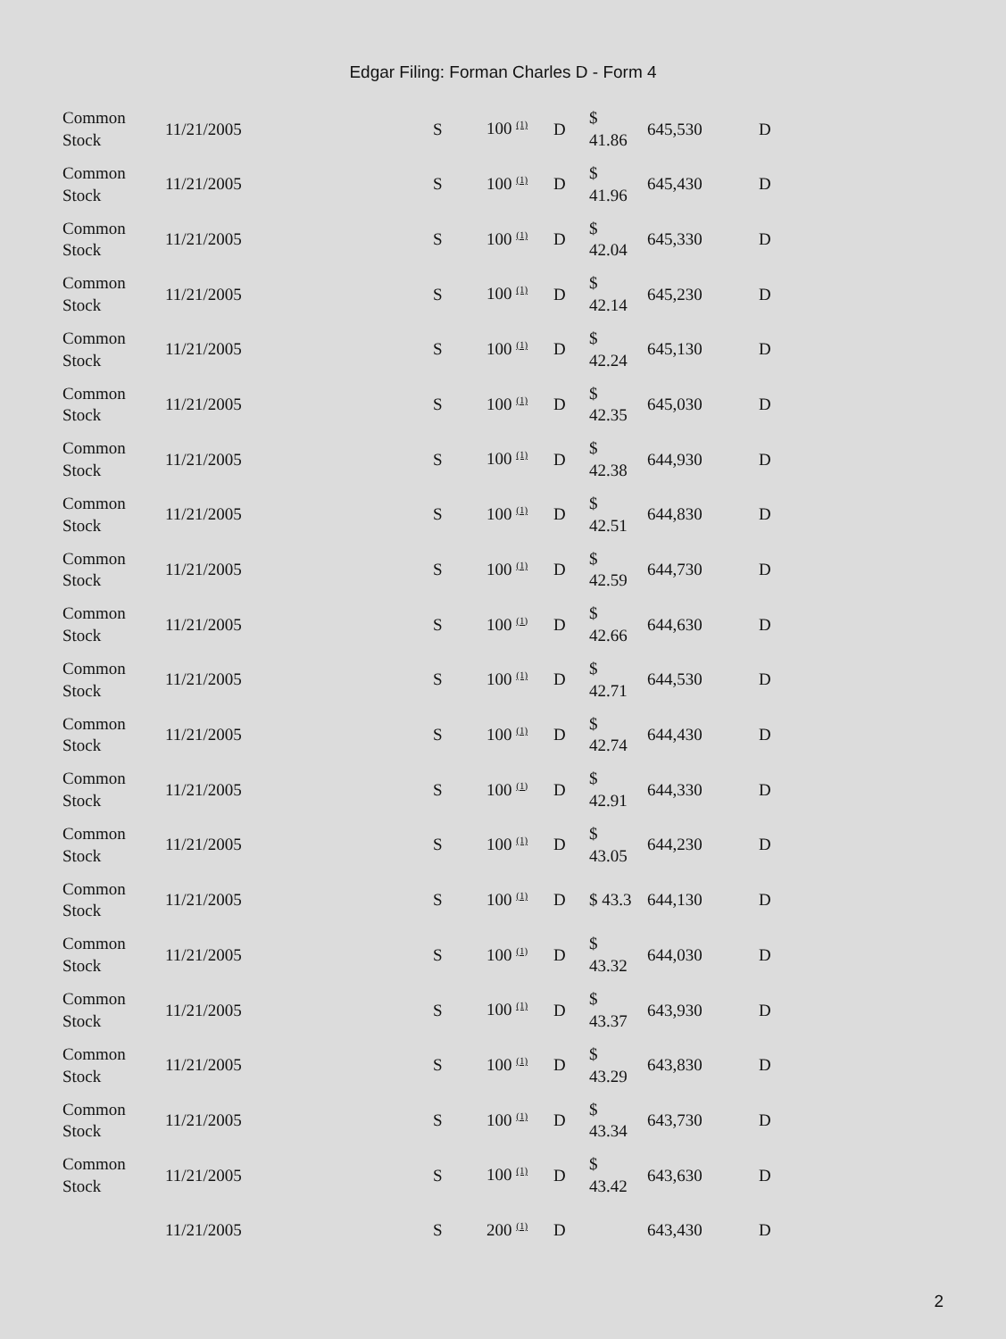Edgar Filing: Forman Charles D - Form 4
| Common Stock | 11/21/2005 | S | 100 <sup>(1)</sup> | D | $ 41.86 | 645,530 | D |
| Common Stock | 11/21/2005 | S | 100 <sup>(1)</sup> | D | $ 41.96 | 645,430 | D |
| Common Stock | 11/21/2005 | S | 100 <sup>(1)</sup> | D | $ 42.04 | 645,330 | D |
| Common Stock | 11/21/2005 | S | 100 <sup>(1)</sup> | D | $ 42.14 | 645,230 | D |
| Common Stock | 11/21/2005 | S | 100 <sup>(1)</sup> | D | $ 42.24 | 645,130 | D |
| Common Stock | 11/21/2005 | S | 100 <sup>(1)</sup> | D | $ 42.35 | 645,030 | D |
| Common Stock | 11/21/2005 | S | 100 <sup>(1)</sup> | D | $ 42.38 | 644,930 | D |
| Common Stock | 11/21/2005 | S | 100 <sup>(1)</sup> | D | $ 42.51 | 644,830 | D |
| Common Stock | 11/21/2005 | S | 100 <sup>(1)</sup> | D | $ 42.59 | 644,730 | D |
| Common Stock | 11/21/2005 | S | 100 <sup>(1)</sup> | D | $ 42.66 | 644,630 | D |
| Common Stock | 11/21/2005 | S | 100 <sup>(1)</sup> | D | $ 42.71 | 644,530 | D |
| Common Stock | 11/21/2005 | S | 100 <sup>(1)</sup> | D | $ 42.74 | 644,430 | D |
| Common Stock | 11/21/2005 | S | 100 <sup>(1)</sup> | D | $ 42.91 | 644,330 | D |
| Common Stock | 11/21/2005 | S | 100 <sup>(1)</sup> | D | $ 43.05 | 644,230 | D |
| Common Stock | 11/21/2005 | S | 100 <sup>(1)</sup> | D | $ 43.3 | 644,130 | D |
| Common Stock | 11/21/2005 | S | 100 <sup>(1)</sup> | D | $ 43.32 | 644,030 | D |
| Common Stock | 11/21/2005 | S | 100 <sup>(1)</sup> | D | $ 43.37 | 643,930 | D |
| Common Stock | 11/21/2005 | S | 100 <sup>(1)</sup> | D | $ 43.29 | 643,830 | D |
| Common Stock | 11/21/2005 | S | 100 <sup>(1)</sup> | D | $ 43.34 | 643,730 | D |
| Common Stock | 11/21/2005 | S | 100 <sup>(1)</sup> | D | $ 43.42 | 643,630 | D |
| | 11/21/2005 | S | 200 <sup>(1)</sup> | D | | 643,430 | D |
2